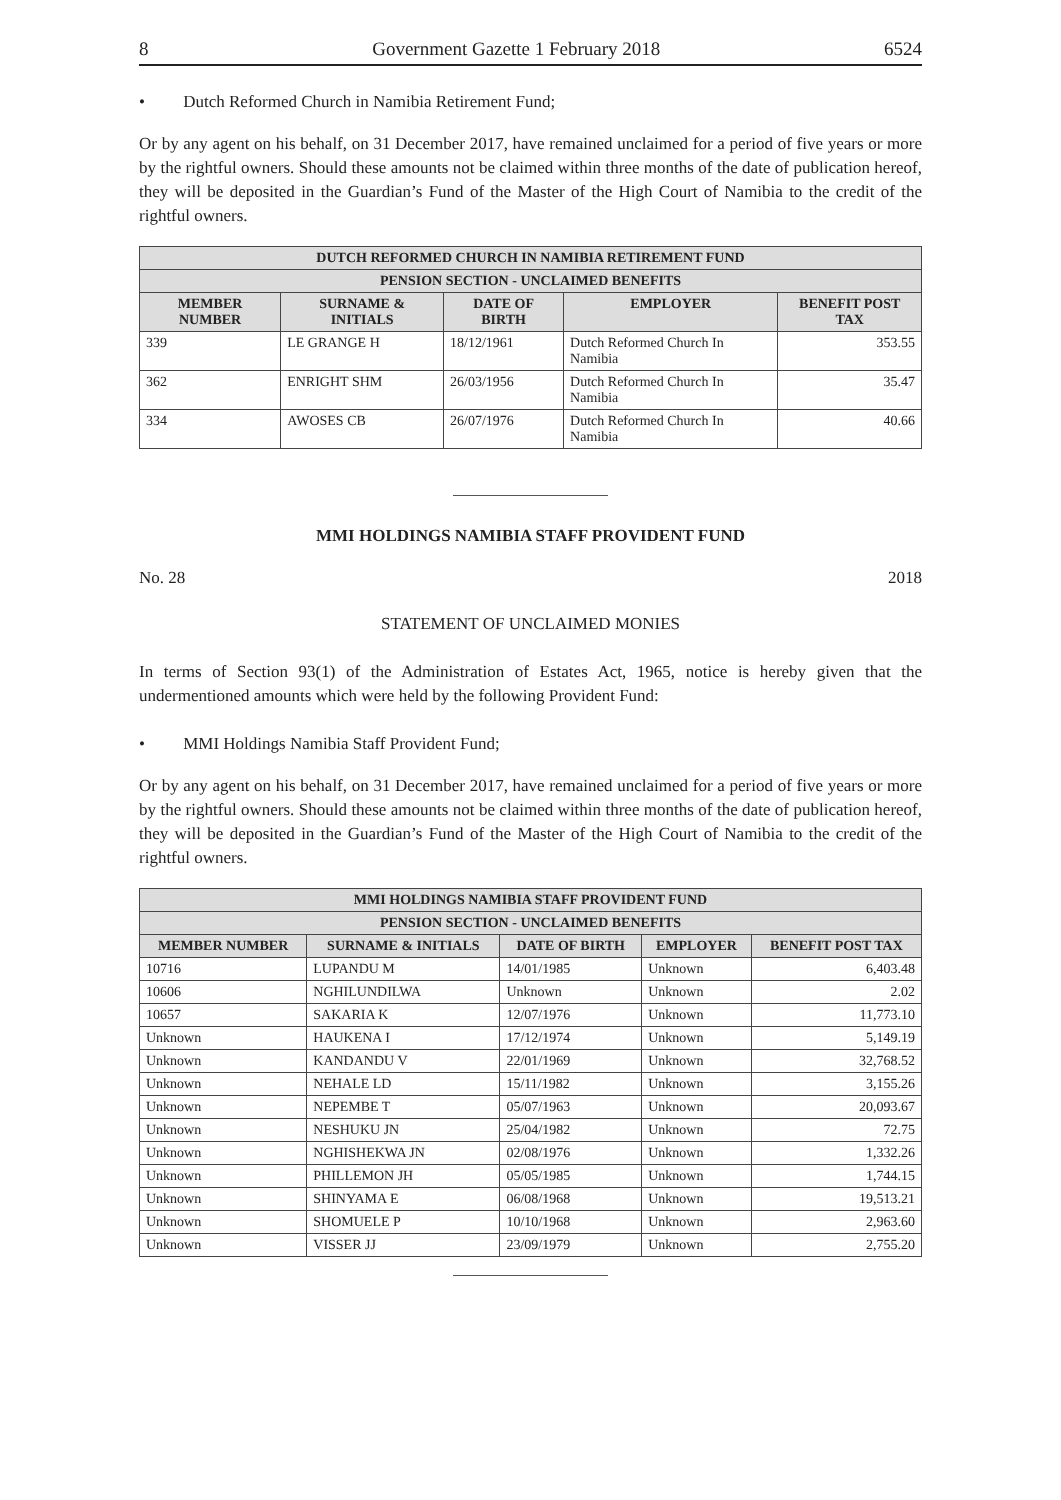8 Government Gazette 1 February 2018 6524
• Dutch Reformed Church in Namibia Retirement Fund;
Or by any agent on his behalf, on 31 December 2017, have remained unclaimed for a period of five years or more by the rightful owners. Should these amounts not be claimed within three months of the date of publication hereof, they will be deposited in the Guardian’s Fund of the Master of the High Court of Namibia to the credit of the rightful owners.
| DUTCH REFORMED CHURCH IN NAMIBIA RETIREMENT FUND | | | | |
| --- | --- | --- | --- | --- |
| PENSION SECTION - UNCLAIMED BENEFITS | | | | |
| MEMBER NUMBER | SURNAME & INITIALS | DATE OF BIRTH | EMPLOYER | BENEFIT POST TAX |
| 339 | LE GRANGE H | 18/12/1961 | Dutch Reformed Church In Namibia | 353.55 |
| 362 | ENRIGHT SHM | 26/03/1956 | Dutch Reformed Church In Namibia | 35.47 |
| 334 | AWOSES CB | 26/07/1976 | Dutch Reformed Church In Namibia | 40.66 |
MMI HOLDINGS NAMIBIA STAFF PROVIDENT FUND
No. 28 2018
STATEMENT OF UNCLAIMED MONIES
In terms of Section 93(1) of the Administration of Estates Act, 1965, notice is hereby given that the undermentioned amounts which were held by the following Provident Fund:
• MMI Holdings Namibia Staff Provident Fund;
Or by any agent on his behalf, on 31 December 2017, have remained unclaimed for a period of five years or more by the rightful owners. Should these amounts not be claimed within three months of the date of publication hereof, they will be deposited in the Guardian’s Fund of the Master of the High Court of Namibia to the credit of the rightful owners.
| MMI HOLDINGS NAMIBIA STAFF PROVIDENT FUND | | | | |
| --- | --- | --- | --- | --- |
| PENSION SECTION - UNCLAIMED BENEFITS | | | | |
| MEMBER NUMBER | SURNAME & INITIALS | DATE OF BIRTH | EMPLOYER | BENEFIT POST TAX |
| 10716 | LUPANDU M | 14/01/1985 | Unknown | 6,403.48 |
| 10606 | NGHILUNDILWA | Unknown | Unknown | 2.02 |
| 10657 | SAKARIA K | 12/07/1976 | Unknown | 11,773.10 |
| Unknown | HAUKENA I | 17/12/1974 | Unknown | 5,149.19 |
| Unknown | KANDANDU V | 22/01/1969 | Unknown | 32,768.52 |
| Unknown | NEHALE LD | 15/11/1982 | Unknown | 3,155.26 |
| Unknown | NEPEMBE T | 05/07/1963 | Unknown | 20,093.67 |
| Unknown | NESHUKU JN | 25/04/1982 | Unknown | 72.75 |
| Unknown | NGHISHEKWA JN | 02/08/1976 | Unknown | 1,332.26 |
| Unknown | PHILLEMON JH | 05/05/1985 | Unknown | 1,744.15 |
| Unknown | SHINYAMA E | 06/08/1968 | Unknown | 19,513.21 |
| Unknown | SHOMUELE P | 10/10/1968 | Unknown | 2,963.60 |
| Unknown | VISSER JJ | 23/09/1979 | Unknown | 2,755.20 |